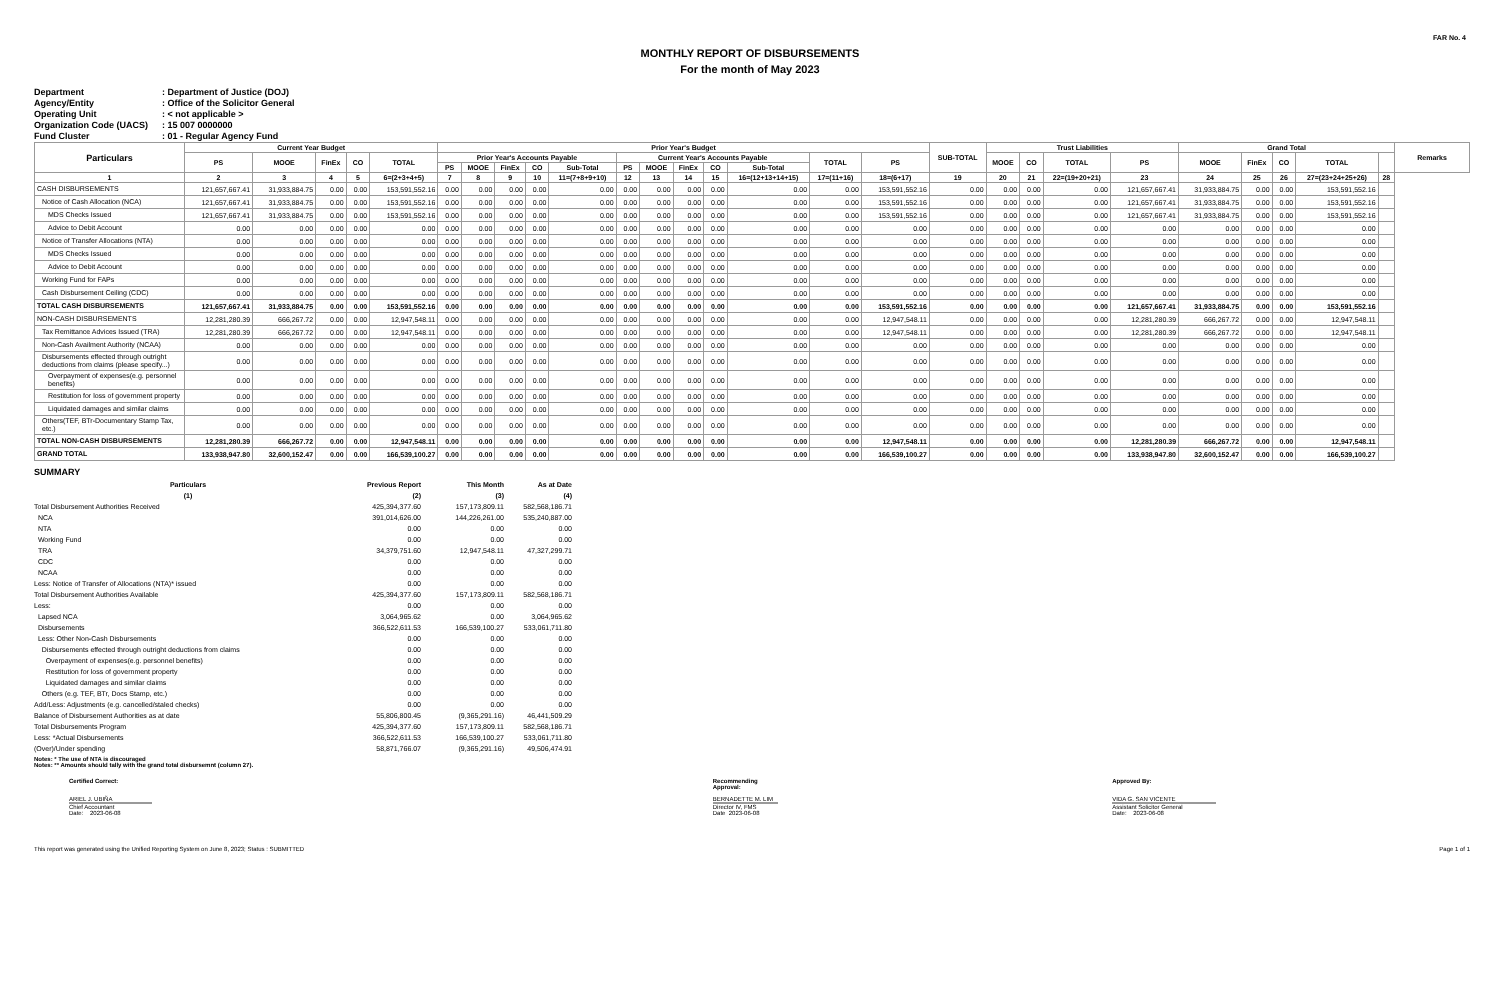FAR No. 4
MONTHLY REPORT OF DISBURSEMENTS
For the month of May 2023
| Department | : Department of Justice (DOJ) |
| Agency/Entity | : Office of the Solicitor General |
| Operating Unit | : < not applicable > |
| Organization Code (UACS) | : 15 007 0000000 |
| Fund Cluster | : 01 - Regular Agency Fund |
| Particulars | Current Year Budget | | | | | Prior Year's Budget | | | | | | | | | | | | SUB-TOTAL | Trust Liabilities | | | | Grand Total | | | | | Remarks |
| --- | --- | --- | --- | --- | --- | --- | --- | --- | --- | --- | --- | --- | --- | --- | --- | --- | --- | --- | --- | --- | --- | --- | --- | --- | --- | --- | --- | --- |
| | PS | MOOE | FinEx | CO | TOTAL | Prior Year's Accounts Payable | | | | | Current Year's Accounts Payable | | | | | TOTAL | PS | | MOOE | CO | TOTAL | PS | MOOE | FinEx | CO | TOTAL | | |
| | | | | | | PS | MOOE | FinEx | CO | Sub-Total | PS | MOOE | FinEx | CO | Sub-Total | | | | | | | | | | | | | |
| 1 | 2 | 3 | 4 | 5 | 6=(2+3+4+5) | 7 | 8 | 9 | 10 | 11=(7+8+9+10) | 12 | 13 | 14 | 15 | 16=(12+13+14+15) | 17=(11+16) | 18=(6+17) | 19 | 20 | 21 | 22=(19+20+21) | 23 | 24 | 25 | 26 | 27=(23+24+25+26) | 28 | |
| CASH DISBURSEMENTS | 121,657,667.41 | 31,933,884.75 | 0.00 | 0.00 | 153,591,552.16 | 0.00 | 0.00 | 0.00 | 0.00 | 0.00 | 0.00 | 0.00 | 0.00 | 0.00 | 0.00 | 0.00 | 153,591,552.16 | 0.00 | 0.00 | 0.00 | 0.00 | 121,657,667.41 | 31,933,884.75 | 0.00 | 0.00 | 153,591,552.16 | | |
| Notice of Cash Allocation (NCA) | 121,657,667.41 | 31,933,884.75 | 0.00 | 0.00 | 153,591,552.16 | 0.00 | 0.00 | 0.00 | 0.00 | 0.00 | 0.00 | 0.00 | 0.00 | 0.00 | 0.00 | 0.00 | 153,591,552.16 | 0.00 | 0.00 | 0.00 | 0.00 | 121,657,667.41 | 31,933,884.75 | 0.00 | 0.00 | 153,591,552.16 | | |
| MDS Checks Issued | 121,657,667.41 | 31,933,884.75 | 0.00 | 0.00 | 153,591,552.16 | 0.00 | 0.00 | 0.00 | 0.00 | 0.00 | 0.00 | 0.00 | 0.00 | 0.00 | 0.00 | 0.00 | 153,591,552.16 | 0.00 | 0.00 | 0.00 | 0.00 | 121,657,667.41 | 31,933,884.75 | 0.00 | 0.00 | 153,591,552.16 | | |
| Advice to Debit Account | 0.00 | 0.00 | 0.00 | 0.00 | 0.00 | 0.00 | 0.00 | 0.00 | 0.00 | 0.00 | 0.00 | 0.00 | 0.00 | 0.00 | 0.00 | 0.00 | 0.00 | 0.00 | 0.00 | 0.00 | 0.00 | 0.00 | 0.00 | 0.00 | 0.00 | 0.00 | | |
| Notice of Transfer Allocations (NTA) | 0.00 | 0.00 | 0.00 | 0.00 | 0.00 | 0.00 | 0.00 | 0.00 | 0.00 | 0.00 | 0.00 | 0.00 | 0.00 | 0.00 | 0.00 | 0.00 | 0.00 | 0.00 | 0.00 | 0.00 | 0.00 | 0.00 | 0.00 | 0.00 | 0.00 | 0.00 | | |
| MDS Checks Issued | 0.00 | 0.00 | 0.00 | 0.00 | 0.00 | 0.00 | 0.00 | 0.00 | 0.00 | 0.00 | 0.00 | 0.00 | 0.00 | 0.00 | 0.00 | 0.00 | 0.00 | 0.00 | 0.00 | 0.00 | 0.00 | 0.00 | 0.00 | 0.00 | 0.00 | 0.00 | | |
| Advice to Debit Account | 0.00 | 0.00 | 0.00 | 0.00 | 0.00 | 0.00 | 0.00 | 0.00 | 0.00 | 0.00 | 0.00 | 0.00 | 0.00 | 0.00 | 0.00 | 0.00 | 0.00 | 0.00 | 0.00 | 0.00 | 0.00 | 0.00 | 0.00 | 0.00 | 0.00 | 0.00 | | |
| Working Fund for FAPs | 0.00 | 0.00 | 0.00 | 0.00 | 0.00 | 0.00 | 0.00 | 0.00 | 0.00 | 0.00 | 0.00 | 0.00 | 0.00 | 0.00 | 0.00 | 0.00 | 0.00 | 0.00 | 0.00 | 0.00 | 0.00 | 0.00 | 0.00 | 0.00 | 0.00 | 0.00 | | |
| Cash Disbursement Ceiling (CDC) | 0.00 | 0.00 | 0.00 | 0.00 | 0.00 | 0.00 | 0.00 | 0.00 | 0.00 | 0.00 | 0.00 | 0.00 | 0.00 | 0.00 | 0.00 | 0.00 | 0.00 | 0.00 | 0.00 | 0.00 | 0.00 | 0.00 | 0.00 | 0.00 | 0.00 | 0.00 | | |
| TOTAL CASH DISBURSEMENTS | 121,657,667.41 | 31,933,884.75 | 0.00 | 0.00 | 153,591,552.16 | 0.00 | 0.00 | 0.00 | 0.00 | 0.00 | 0.00 | 0.00 | 0.00 | 0.00 | 0.00 | 0.00 | 153,591,552.16 | 0.00 | 0.00 | 0.00 | 0.00 | 121,657,667.41 | 31,933,884.75 | 0.00 | 0.00 | 153,591,552.16 | | |
| NON-CASH DISBURSEMENTS | 12,281,280.39 | 666,267.72 | 0.00 | 0.00 | 12,947,548.11 | 0.00 | 0.00 | 0.00 | 0.00 | 0.00 | 0.00 | 0.00 | 0.00 | 0.00 | 0.00 | 0.00 | 12,947,548.11 | 0.00 | 0.00 | 0.00 | 0.00 | 12,281,280.39 | 666,267.72 | 0.00 | 0.00 | 12,947,548.11 | | |
| Tax Remittance Advices Issued (TRA) | 12,281,280.39 | 666,267.72 | 0.00 | 0.00 | 12,947,548.11 | 0.00 | 0.00 | 0.00 | 0.00 | 0.00 | 0.00 | 0.00 | 0.00 | 0.00 | 0.00 | 0.00 | 12,947,548.11 | 0.00 | 0.00 | 0.00 | 0.00 | 12,281,280.39 | 666,267.72 | 0.00 | 0.00 | 12,947,548.11 | | |
| Non-Cash Availment Authority (NCAA) | 0.00 | 0.00 | 0.00 | 0.00 | 0.00 | 0.00 | 0.00 | 0.00 | 0.00 | 0.00 | 0.00 | 0.00 | 0.00 | 0.00 | 0.00 | 0.00 | 0.00 | 0.00 | 0.00 | 0.00 | 0.00 | 0.00 | 0.00 | 0.00 | 0.00 | 0.00 | | |
| Disbursements effected through outright deductions from claims (please specify...) | 0.00 | 0.00 | 0.00 | 0.00 | 0.00 | 0.00 | 0.00 | 0.00 | 0.00 | 0.00 | 0.00 | 0.00 | 0.00 | 0.00 | 0.00 | 0.00 | 0.00 | 0.00 | 0.00 | 0.00 | 0.00 | 0.00 | 0.00 | 0.00 | 0.00 | 0.00 | | |
| Overpayment of expenses(e.g. personnel benefits) | 0.00 | 0.00 | 0.00 | 0.00 | 0.00 | 0.00 | 0.00 | 0.00 | 0.00 | 0.00 | 0.00 | 0.00 | 0.00 | 0.00 | 0.00 | 0.00 | 0.00 | 0.00 | 0.00 | 0.00 | 0.00 | 0.00 | 0.00 | 0.00 | 0.00 | 0.00 | | |
| Restitution for loss of government property | 0.00 | 0.00 | 0.00 | 0.00 | 0.00 | 0.00 | 0.00 | 0.00 | 0.00 | 0.00 | 0.00 | 0.00 | 0.00 | 0.00 | 0.00 | 0.00 | 0.00 | 0.00 | 0.00 | 0.00 | 0.00 | 0.00 | 0.00 | 0.00 | 0.00 | 0.00 | | |
| Liquidated damages and similar claims | 0.00 | 0.00 | 0.00 | 0.00 | 0.00 | 0.00 | 0.00 | 0.00 | 0.00 | 0.00 | 0.00 | 0.00 | 0.00 | 0.00 | 0.00 | 0.00 | 0.00 | 0.00 | 0.00 | 0.00 | 0.00 | 0.00 | 0.00 | 0.00 | 0.00 | 0.00 | | |
| Others(TEF, BTr-Documentary Stamp Tax, etc.) | 0.00 | 0.00 | 0.00 | 0.00 | 0.00 | 0.00 | 0.00 | 0.00 | 0.00 | 0.00 | 0.00 | 0.00 | 0.00 | 0.00 | 0.00 | 0.00 | 0.00 | 0.00 | 0.00 | 0.00 | 0.00 | 0.00 | 0.00 | 0.00 | 0.00 | 0.00 | | |
| TOTAL NON-CASH DISBURSEMENTS | 12,281,280.39 | 666,267.72 | 0.00 | 0.00 | 12,947,548.11 | 0.00 | 0.00 | 0.00 | 0.00 | 0.00 | 0.00 | 0.00 | 0.00 | 0.00 | 0.00 | 0.00 | 12,947,548.11 | 0.00 | 0.00 | 0.00 | 0.00 | 12,281,280.39 | 666,267.72 | 0.00 | 0.00 | 12,947,548.11 | | |
| GRAND TOTAL | 133,938,947.80 | 32,600,152.47 | 0.00 | 0.00 | 166,539,100.27 | 0.00 | 0.00 | 0.00 | 0.00 | 0.00 | 0.00 | 0.00 | 0.00 | 0.00 | 0.00 | 0.00 | 166,539,100.27 | 0.00 | 0.00 | 0.00 | 0.00 | 133,938,947.80 | 32,600,152.47 | 0.00 | 0.00 | 166,539,100.27 | | |
SUMMARY
| Particulars | Previous Report | This Month | As at Date |
| --- | --- | --- | --- |
| (1) | (2) | (3) | (4) |
| Total Disbursement Authorities Received | 425,394,377.60 | 157,173,809.11 | 582,568,186.71 |
| NCA | 391,014,626.00 | 144,226,261.00 | 535,240,887.00 |
| NTA | 0.00 | 0.00 | 0.00 |
| Working Fund | 0.00 | 0.00 | 0.00 |
| TRA | 34,379,751.60 | 12,947,548.11 | 47,327,299.71 |
| CDC | 0.00 | 0.00 | 0.00 |
| NCAA | 0.00 | 0.00 | 0.00 |
| Less: Notice of Transfer of Allocations (NTA)* issued | 0.00 | 0.00 | 0.00 |
| Total Disbursement Authorities Available | 425,394,377.60 | 157,173,809.11 | 582,568,186.71 |
| Less: | 0.00 | 0.00 | 0.00 |
| Lapsed NCA | 3,064,965.62 | 0.00 | 3,064,965.62 |
| Disbursements | 366,522,611.53 | 166,539,100.27 | 533,061,711.80 |
| Less: Other Non-Cash Disbursements | 0.00 | 0.00 | 0.00 |
| Disbursements effected through outright deductions from claims | 0.00 | 0.00 | 0.00 |
| Overpayment of expenses(e.g. personnel benefits) | 0.00 | 0.00 | 0.00 |
| Restitution for loss of government property | 0.00 | 0.00 | 0.00 |
| Liquidated damages and similar claims | 0.00 | 0.00 | 0.00 |
| Others (e.g. TEF, BTr, Docs Stamp, etc.) | 0.00 | 0.00 | 0.00 |
| Add/Less: Adjustments (e.g. cancelled/staled checks) | 0.00 | 0.00 | 0.00 |
| Balance of Disbursement Authorities as at date | 55,806,800.45 | (9,365,291.16) | 46,441,509.29 |
| Total Disbursements Program | 425,394,377.60 | 157,173,809.11 | 582,568,186.71 |
| Less: *Actual Disbursements | 366,522,611.53 | 166,539,100.27 | 533,061,711.80 |
| (Over)/Under spending | 58,871,766.07 | (9,365,291.16) | 49,506,474.91 |
Notes: * The use of NTA is discouraged
Notes: ** Amounts should tally with the grand total disbursemnt (column 27).
Certified Correct:
ARIEL J. UBIÑA
Chief Accountant
Date: 2023-06-08
Recommending
Approval:
BERNADETTE M. LIM
Director IV, FMS
Date 2023-06-08
Approved By:
VIDA G. SAN VICENTE
Assistant Solicitor General
Date: 2023-06-08
This report was generated using the Unified Reporting System on June 8, 2023; Status : SUBMITTED Page 1 of 1